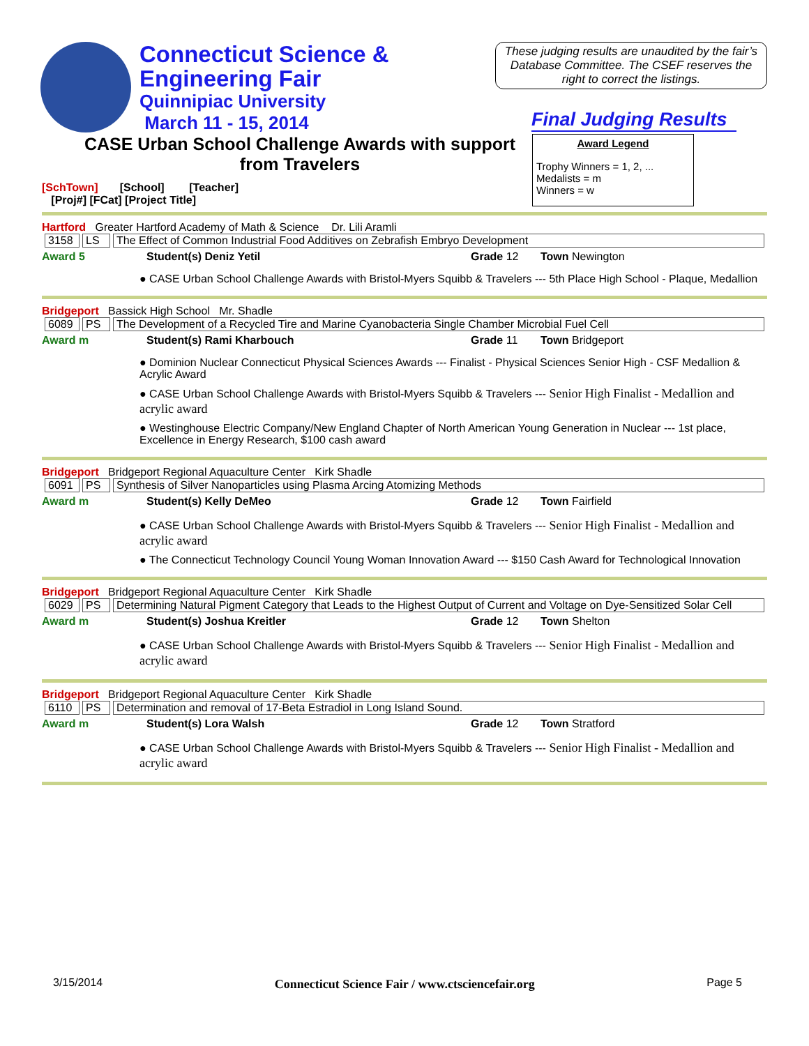Connecticut Science &
Engineering Fair
Quinnipiac University
March 11 - 15, 2014
These judging results are unaudited by the fair’s Database Committee. The CSEF reserves the right to correct the listings.
Final Judging Results
CASE Urban School Challenge Awards with support from Travelers
[SchTown] [School] [Teacher]
[Proj#] [FCat] [Project Title]
Award Legend
Trophy Winners = 1, 2, ...
Medalists = m
Winners = w
Hartford Greater Hartford Academy of Math & Science Dr. Lili Aramli
| 3158 | LS | The Effect of Common Industrial Food Additives on Zebrafish Embryo Development |
Award 5 Student(s) Deniz Yetil Grade 12 Town Newington
● CASE Urban School Challenge Awards with Bristol-Myers Squibb & Travelers --- 5th Place High School - Plaque, Medallion
Bridgeport Bassick High School Mr. Shadle
| 6089 | PS | The Development of a Recycled Tire and Marine Cyanobacteria Single Chamber Microbial Fuel Cell |
Award m Student(s) Rami Kharbouch Grade 11 Town Bridgeport
● Dominion Nuclear Connecticut Physical Sciences Awards --- Finalist - Physical Sciences Senior High - CSF Medallion & Acrylic Award
● CASE Urban School Challenge Awards with Bristol-Myers Squibb & Travelers --- Senior High Finalist - Medallion and acrylic award
● Westinghouse Electric Company/New England Chapter of North American Young Generation in Nuclear --- 1st place, Excellence in Energy Research, $100 cash award
Bridgeport Bridgeport Regional Aquaculture Center Kirk Shadle
| 6091 | PS | Synthesis of Silver Nanoparticles using Plasma Arcing Atomizing Methods |
Award m Student(s) Kelly DeMeo Grade 12 Town Fairfield
● CASE Urban School Challenge Awards with Bristol-Myers Squibb & Travelers --- Senior High Finalist - Medallion and acrylic award
● The Connecticut Technology Council Young Woman Innovation Award --- $150 Cash Award for Technological Innovation
Bridgeport Bridgeport Regional Aquaculture Center Kirk Shadle
| 6029 | PS | Determining Natural Pigment Category that Leads to the Highest Output of Current and Voltage on Dye-Sensitized Solar Cell |
Award m Student(s) Joshua Kreitler Grade 12 Town Shelton
● CASE Urban School Challenge Awards with Bristol-Myers Squibb & Travelers --- Senior High Finalist - Medallion and acrylic award
Bridgeport Bridgeport Regional Aquaculture Center Kirk Shadle
| 6110 | PS | Determination and removal of 17-Beta Estradiol in Long Island Sound. |
Award m Student(s) Lora Walsh Grade 12 Town Stratford
● CASE Urban School Challenge Awards with Bristol-Myers Squibb & Travelers --- Senior High Finalist - Medallion and acrylic award
3/15/2014 Connecticut Science Fair / www.ctsciencefair.org Page 5